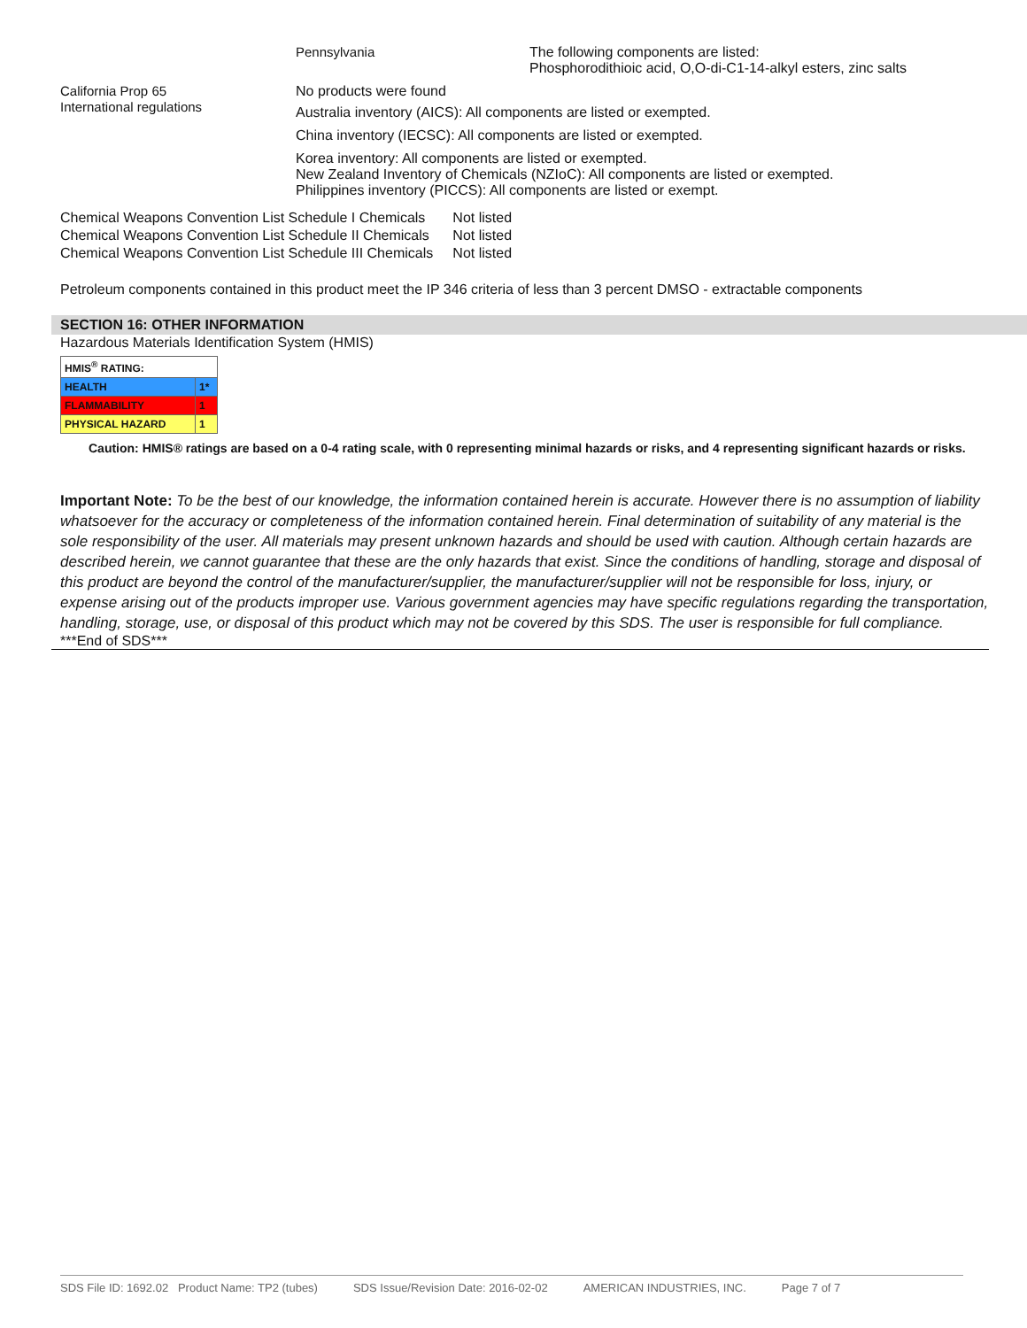Pennsylvania The following components are listed:
Phosphorodithioic acid, O,O-di-C1-14-alkyl esters, zinc salts
California Prop 65 No products were found
International regulations
Australia inventory (AICS): All components are listed or exempted.
China inventory (IECSC): All components are listed or exempted.
Korea inventory: All components are listed or exempted.
New Zealand Inventory of Chemicals (NZIoC): All components are listed or exempted.
Philippines inventory (PICCS): All components are listed or exempt.
| Chemical Weapons Convention List Schedule I Chemicals | Not listed |
| Chemical Weapons Convention List Schedule II Chemicals | Not listed |
| Chemical Weapons Convention List Schedule III Chemicals | Not listed |
Petroleum components contained in this product meet the IP 346 criteria of less than 3 percent DMSO - extractable components
SECTION 16: OTHER INFORMATION
Hazardous Materials Identification System (HMIS)
| HMIS<sup>®</sup> RATING: | |
| HEALTH | 1* |
| FLAMMABILITY | 1 |
| PHYSICAL HAZARD | 1 |
Caution: HMIS® ratings are based on a 0-4 rating scale, with 0 representing minimal hazards or risks, and 4 representing significant hazards or risks.
Important Note: To be the best of our knowledge, the information contained herein is accurate. However there is no assumption of liability whatsoever for the accuracy or completeness of the information contained herein. Final determination of suitability of any material is the sole responsibility of the user. All materials may present unknown hazards and should be used with caution. Although certain hazards are described herein, we cannot guarantee that these are the only hazards that exist. Since the conditions of handling, storage and disposal of this product are beyond the control of the manufacturer/supplier, the manufacturer/supplier will not be responsible for loss, injury, or expense arising out of the products improper use. Various government agencies may have specific regulations regarding the transportation, handling, storage, use, or disposal of this product which may not be covered by this SDS. The user is responsible for full compliance.
***End of SDS***
SDS File ID: 1692.02 Product Name: TP2 (tubes) SDS Issue/Revision Date: 2016-02-02 AMERICAN INDUSTRIES, INC. Page 7 of 7